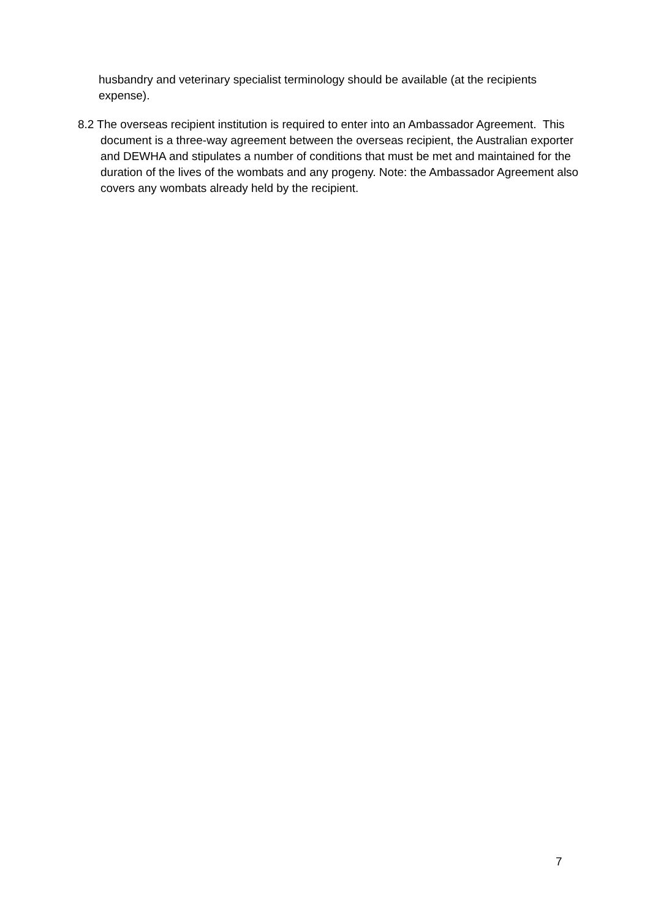husbandry and veterinary specialist terminology should be available (at the recipients expense).
8.2 The overseas recipient institution is required to enter into an Ambassador Agreement. This document is a three-way agreement between the overseas recipient, the Australian exporter and DEWHA and stipulates a number of conditions that must be met and maintained for the duration of the lives of the wombats and any progeny. Note: the Ambassador Agreement also covers any wombats already held by the recipient.
7